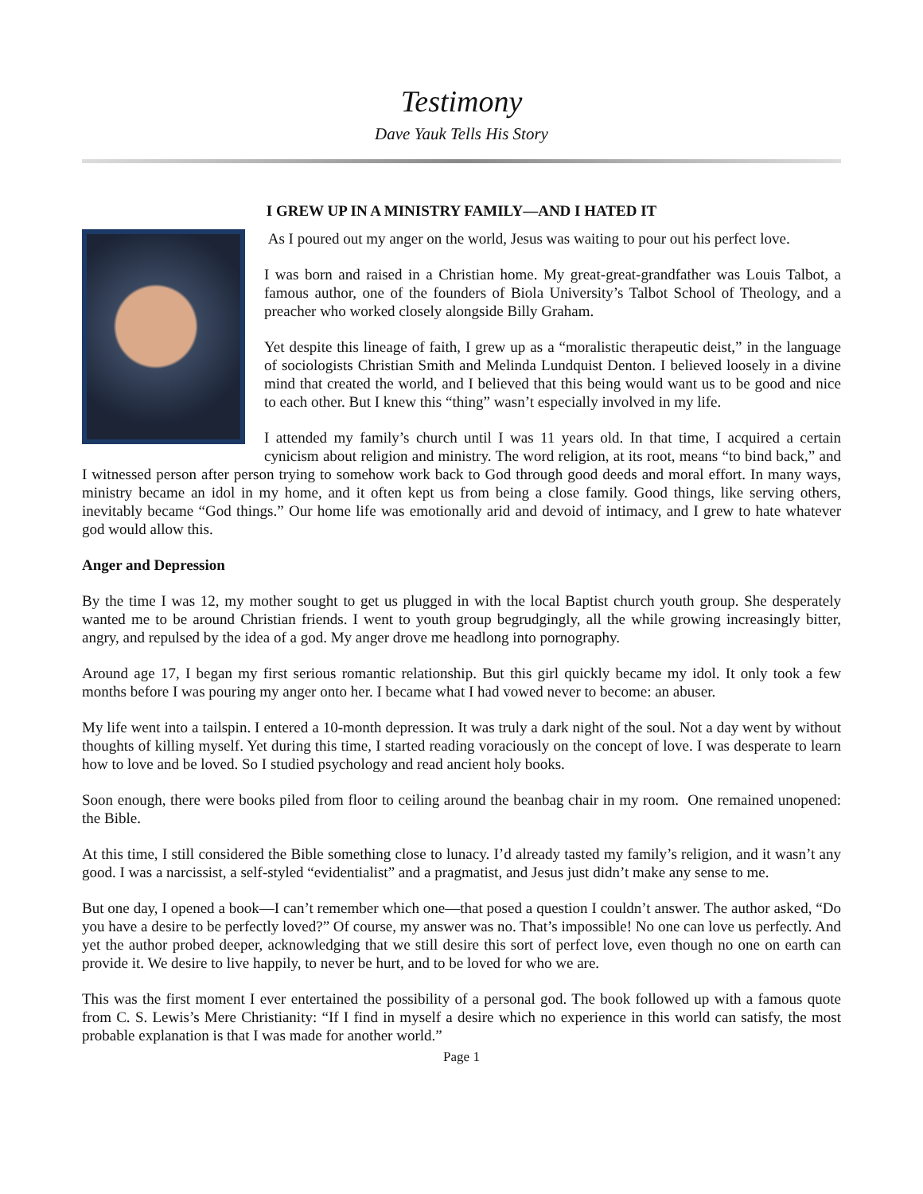Testimony
Dave Yauk Tells His Story
I GREW UP IN A MINISTRY FAMILY—AND I HATED IT
As I poured out my anger on the world, Jesus was waiting to pour out his perfect love.
I was born and raised in a Christian home. My great-great-grandfather was Louis Talbot, a famous author, one of the founders of Biola University’s Talbot School of Theology, and a preacher who worked closely alongside Billy Graham.
Yet despite this lineage of faith, I grew up as a “moralistic therapeutic deist,” in the language of sociologists Christian Smith and Melinda Lundquist Denton. I believed loosely in a divine mind that created the world, and I believed that this being would want us to be good and nice to each other. But I knew this “thing” wasn’t especially involved in my life.
I attended my family’s church until I was 11 years old. In that time, I acquired a certain cynicism about religion and ministry. The word religion, at its root, means “to bind back,” and I witnessed person after person trying to somehow work back to God through good deeds and moral effort. In many ways, ministry became an idol in my home, and it often kept us from being a close family. Good things, like serving others, inevitably became “God things.” Our home life was emotionally arid and devoid of intimacy, and I grew to hate whatever god would allow this.
Anger and Depression
By the time I was 12, my mother sought to get us plugged in with the local Baptist church youth group. She desperately wanted me to be around Christian friends. I went to youth group begrudgingly, all the while growing increasingly bitter, angry, and repulsed by the idea of a god. My anger drove me headlong into pornography.
Around age 17, I began my first serious romantic relationship. But this girl quickly became my idol. It only took a few months before I was pouring my anger onto her. I became what I had vowed never to become: an abuser.
My life went into a tailspin. I entered a 10-month depression. It was truly a dark night of the soul. Not a day went by without thoughts of killing myself. Yet during this time, I started reading voraciously on the concept of love. I was desperate to learn how to love and be loved. So I studied psychology and read ancient holy books.
Soon enough, there were books piled from floor to ceiling around the beanbag chair in my room. One remained unopened: the Bible.
At this time, I still considered the Bible something close to lunacy. I’d already tasted my family’s religion, and it wasn’t any good. I was a narcissist, a self-styled “evidentialist” and a pragmatist, and Jesus just didn’t make any sense to me.
But one day, I opened a book—I can’t remember which one—that posed a question I couldn’t answer. The author asked, “Do you have a desire to be perfectly loved?” Of course, my answer was no. That’s impossible! No one can love us perfectly. And yet the author probed deeper, acknowledging that we still desire this sort of perfect love, even though no one on earth can provide it. We desire to live happily, to never be hurt, and to be loved for who we are.
This was the first moment I ever entertained the possibility of a personal god. The book followed up with a famous quote from C. S. Lewis’s Mere Christianity: “If I find in myself a desire which no experience in this world can satisfy, the most probable explanation is that I was made for another world.”
Page 1